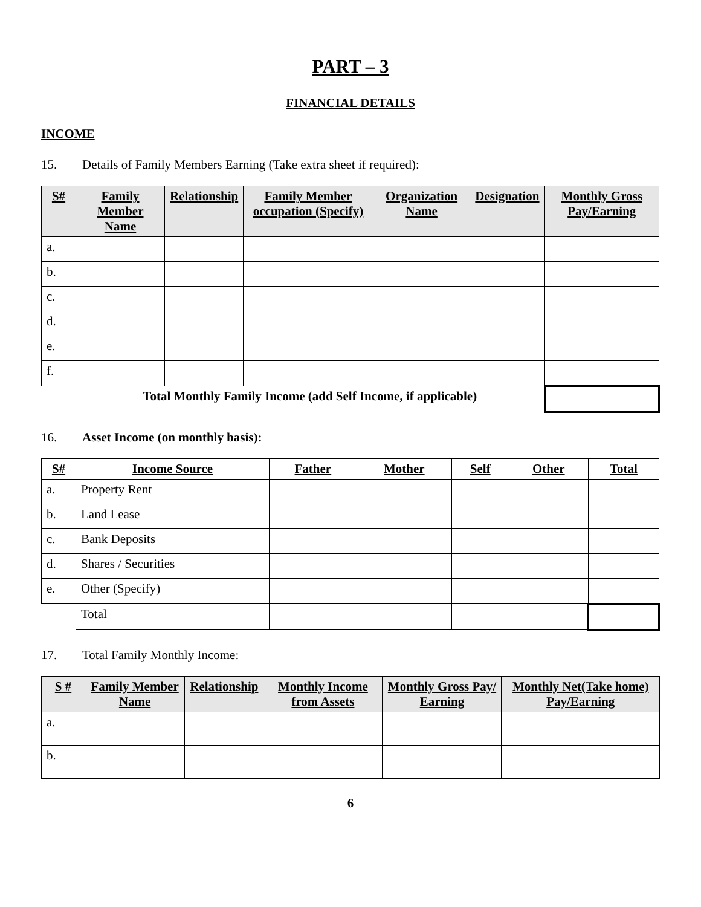PART – 3
FINANCIAL DETAILS
INCOME
15. Details of Family Members Earning (Take extra sheet if required):
| S# | Family Member Name | Relationship | Family Member occupation (Specify) | Organization Name | Designation | Monthly Gross Pay/Earning |
| --- | --- | --- | --- | --- | --- | --- |
| a. | | | | | | |
| b. | | | | | | |
| c. | | | | | | |
| d. | | | | | | |
| e. | | | | | | |
| f. | | | | | | |
| | Total Monthly Family Income (add Self Income, if applicable) | | | | | |
16. Asset Income (on monthly basis):
| S# | Income Source | Father | Mother | Self | Other | Total |
| --- | --- | --- | --- | --- | --- | --- |
| a. | Property Rent | | | | | |
| b. | Land Lease | | | | | |
| c. | Bank Deposits | | | | | |
| d. | Shares / Securities | | | | | |
| e. | Other (Specify) | | | | | |
| | Total | | | | | |
17. Total Family Monthly Income:
| S # | Family Member Name | Relationship | Monthly Income from Assets | Monthly Gross Pay/ Earning | Monthly Net(Take home) Pay/Earning |
| --- | --- | --- | --- | --- | --- |
| a. | | | | | |
| b. | | | | | |
6